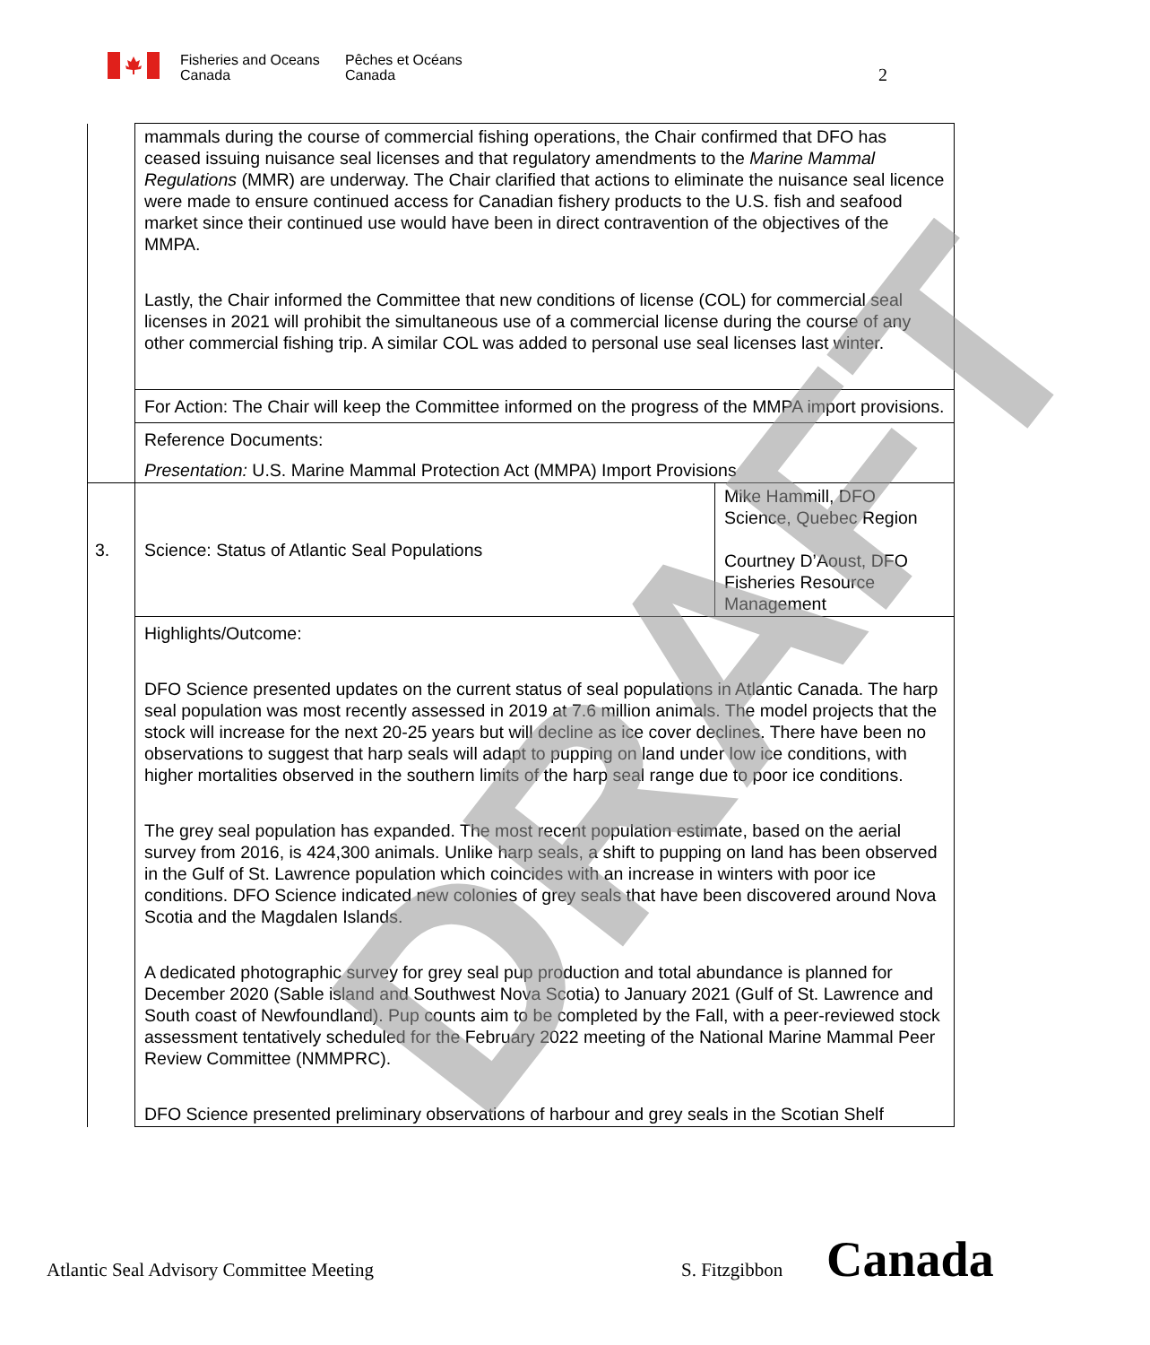Fisheries and Oceans
Canada
Pêches et Océans
Canada
2
| | mammals during the course of commercial fishing operations, the Chair confirmed that DFO has ceased issuing nuisance seal licenses and that regulatory amendments to the Marine Mammal Regulations (MMR) are underway. The Chair clarified that actions to eliminate the nuisance seal licence were made to ensure continued access for Canadian fishery products to the U.S. fish and seafood market since their continued use would have been in direct contravention of the objectives of the MMPA. Lastly, the Chair informed the Committee that new conditions of license (COL) for commercial seal licenses in 2021 will prohibit the simultaneous use of a commercial license during the course of any other commercial fishing trip. A similar COL was added to personal use seal licenses last winter. | |
| | For Action: The Chair will keep the Committee informed on the progress of the MMPA import provisions. | |
| | Reference Documents: Presentation: U.S. Marine Mammal Protection Act (MMPA) Import Provisions | |
| 3. | Science: Status of Atlantic Seal Populations | Mike Hammill, DFO Science, Quebec Region Courtney D’Aoust, DFO Fisheries Resource Management |
| | Highlights/Outcome: DFO Science presented updates on the current status of seal populations in Atlantic Canada. The harp seal population was most recently assessed in 2019 at 7.6 million animals. The model projects that the stock will increase for the next 20-25 years but will decline as ice cover declines. There have been no observations to suggest that harp seals will adapt to pupping on land under low ice conditions, with higher mortalities observed in the southern limits of the harp seal range due to poor ice conditions. The grey seal population has expanded. The most recent population estimate, based on the aerial survey from 2016, is 424,300 animals. Unlike harp seals, a shift to pupping on land has been observed in the Gulf of St. Lawrence population which coincides with an increase in winters with poor ice conditions. DFO Science indicated new colonies of grey seals that have been discovered around Nova Scotia and the Magdalen Islands. A dedicated photographic survey for grey seal pup production and total abundance is planned for December 2020 (Sable island and Southwest Nova Scotia) to January 2021 (Gulf of St. Lawrence and South coast of Newfoundland). Pup counts aim to be completed by the Fall, with a peer-reviewed stock assessment tentatively scheduled for the February 2022 meeting of the National Marine Mammal Peer Review Committee (NMMPRC). DFO Science presented preliminary observations of harbour and grey seals in the Scotian Shelf | |
DRAFT
Atlantic Seal Advisory Committee Meeting
S. Fitzgibbon Canada